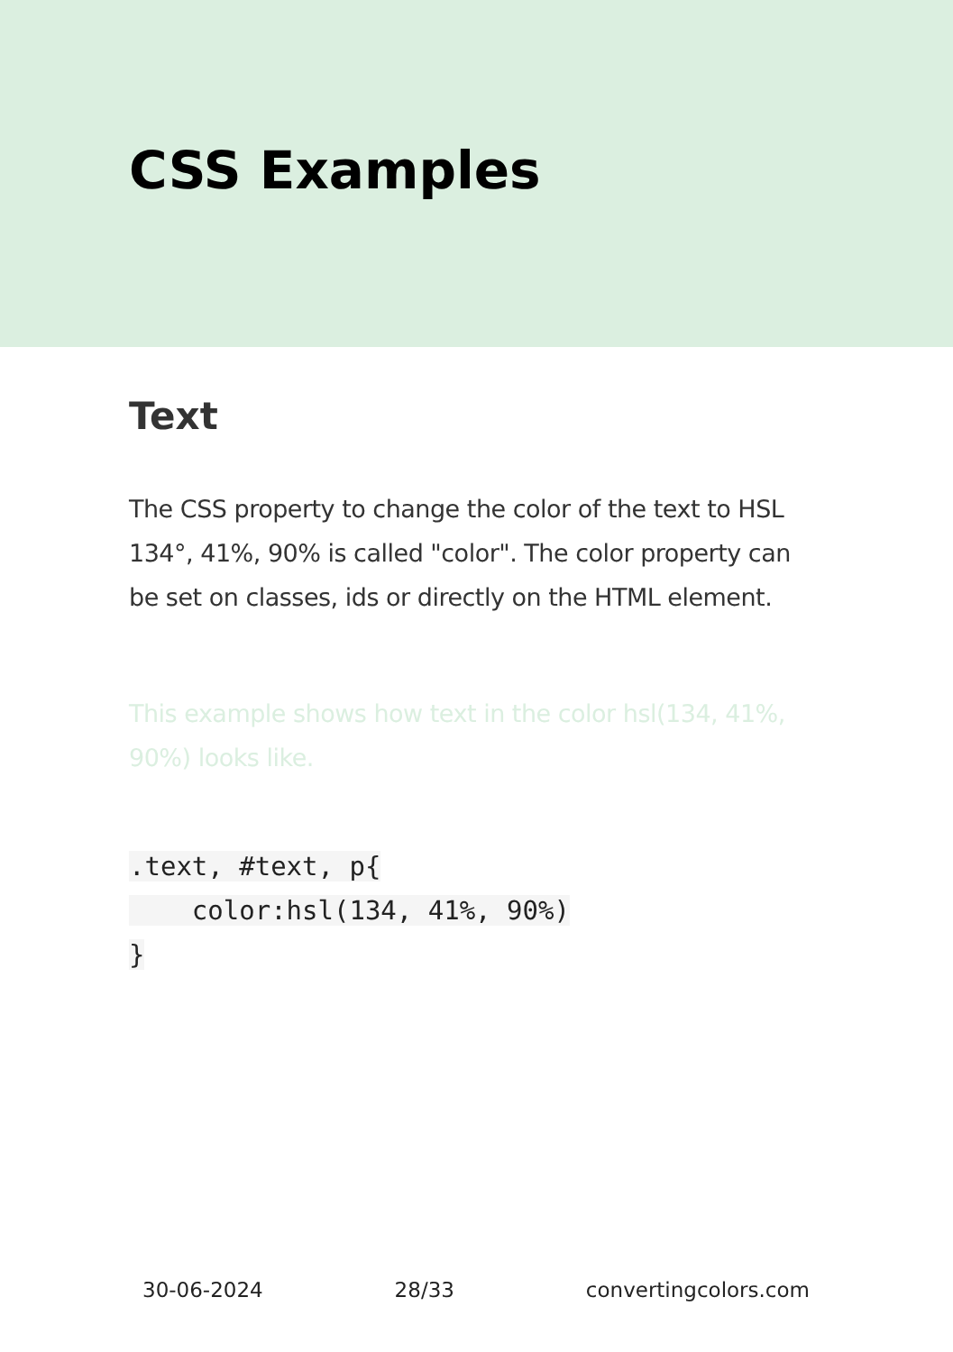CSS Examples
Text
The CSS property to change the color of the text to HSL 134°, 41%, 90% is called "color". The color property can be set on classes, ids or directly on the HTML element.
This example shows how text in the color hsl(134, 41%, 90%) looks like.
.text, #text, p{
    color:hsl(134, 41%, 90%)
}
30-06-2024 28/33 convertingcolors.com